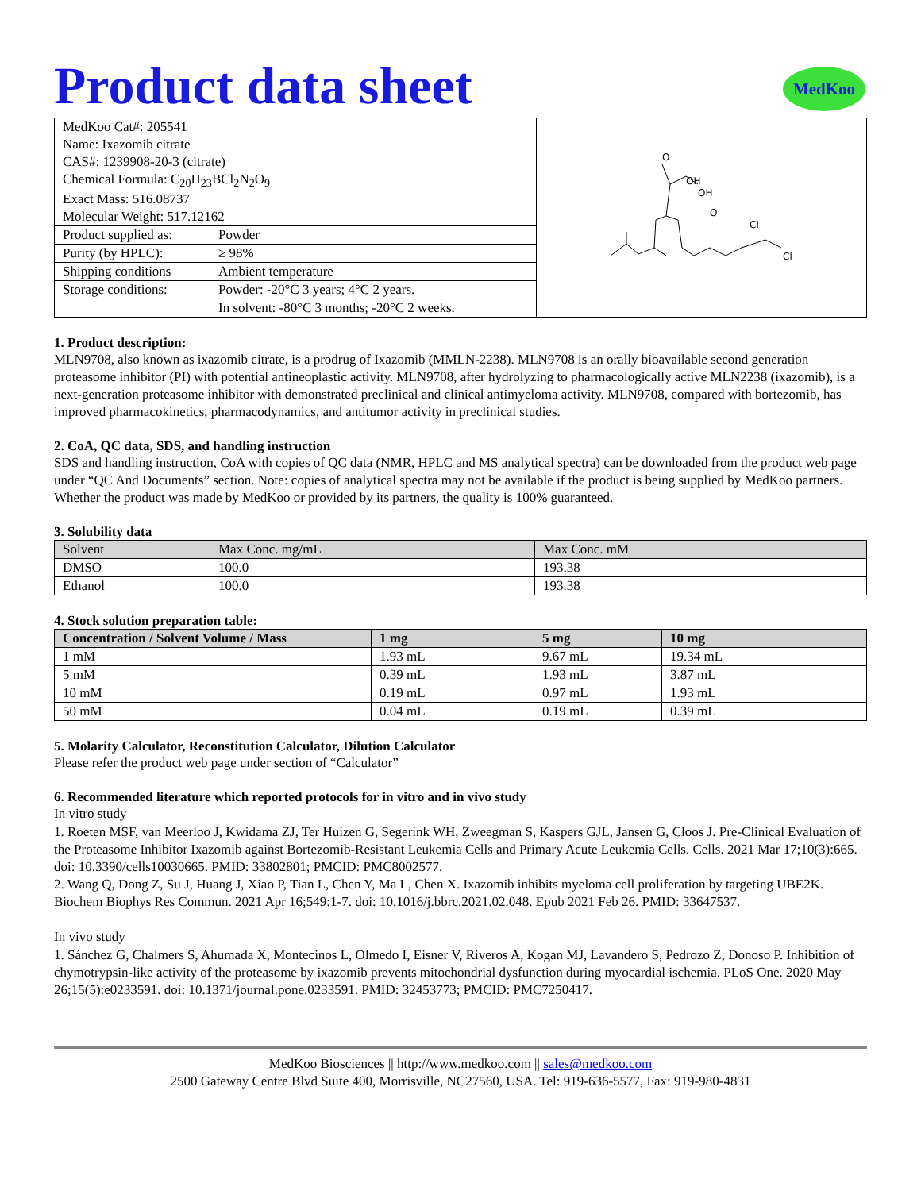Product data sheet
MedKoo
| / MedKoo Cat#: 205541 / / / Name: Ixazomib citrate / / / CAS#: 1239908-20-3 (citrate) / / / Chemical Formula: C<sub>20</sub>H<sub>23</sub>BCl<sub>2</sub>N<sub>2</sub>O<sub>9</sub> / / / Exact Mass: 516.08737 / / / Molecular Weight: 517.12162 / / / Product supplied as: / Powder / / Purity (by HPLC): / ≥ 98% / / Shipping conditions / Ambient temperature / / Storage conditions: / Powder: -20°C 3 years; 4°C 2 years. / / / In solvent: -80°C 3 months; -20°C 2 weeks. / | Cl Cl OH OH O O |
1. Product description:
MLN9708, also known as ixazomib citrate, is a prodrug of Ixazomib (MMLN-2238). MLN9708 is an orally bioavailable second generation proteasome inhibitor (PI) with potential antineoplastic activity. MLN9708, after hydrolyzing to pharmacologically active MLN2238 (ixazomib), is a next-generation proteasome inhibitor with demonstrated preclinical and clinical antimyeloma activity. MLN9708, compared with bortezomib, has improved pharmacokinetics, pharmacodynamics, and antitumor activity in preclinical studies.
2. CoA, QC data, SDS, and handling instruction
SDS and handling instruction, CoA with copies of QC data (NMR, HPLC and MS analytical spectra) can be downloaded from the product web page under “QC And Documents” section. Note: copies of analytical spectra may not be available if the product is being supplied by MedKoo partners. Whether the product was made by MedKoo or provided by its partners, the quality is 100% guaranteed.
3. Solubility data
| Solvent | Max Conc. mg/mL | Max Conc. mM |
| --- | --- | --- |
| DMSO | 100.0 | 193.38 |
| Ethanol | 100.0 | 193.38 |
4. Stock solution preparation table:
| Concentration / Solvent Volume / Mass | 1 mg | 5 mg | 10 mg |
| --- | --- | --- | --- |
| 1 mM | 1.93 mL | 9.67 mL | 19.34 mL |
| 5 mM | 0.39 mL | 1.93 mL | 3.87 mL |
| 10 mM | 0.19 mL | 0.97 mL | 1.93 mL |
| 50 mM | 0.04 mL | 0.19 mL | 0.39 mL |
5. Molarity Calculator, Reconstitution Calculator, Dilution Calculator
Please refer the product web page under section of “Calculator”
6. Recommended literature which reported protocols for in vitro and in vivo study
In vitro study
1. Roeten MSF, van Meerloo J, Kwidama ZJ, Ter Huizen G, Segerink WH, Zweegman S, Kaspers GJL, Jansen G, Cloos J. Pre-Clinical Evaluation of the Proteasome Inhibitor Ixazomib against Bortezomib-Resistant Leukemia Cells and Primary Acute Leukemia Cells. Cells. 2021 Mar 17;10(3):665. doi: 10.3390/cells10030665. PMID: 33802801; PMCID: PMC8002577.
2. Wang Q, Dong Z, Su J, Huang J, Xiao P, Tian L, Chen Y, Ma L, Chen X. Ixazomib inhibits myeloma cell proliferation by targeting UBE2K. Biochem Biophys Res Commun. 2021 Apr 16;549:1-7. doi: 10.1016/j.bbrc.2021.02.048. Epub 2021 Feb 26. PMID: 33647537.
In vivo study
1. Sánchez G, Chalmers S, Ahumada X, Montecinos L, Olmedo I, Eisner V, Riveros A, Kogan MJ, Lavandero S, Pedrozo Z, Donoso P. Inhibition of chymotrypsin-like activity of the proteasome by ixazomib prevents mitochondrial dysfunction during myocardial ischemia. PLoS One. 2020 May 26;15(5):e0233591. doi: 10.1371/journal.pone.0233591. PMID: 32453773; PMCID: PMC7250417.
MedKoo Biosciences || http://www.medkoo.com || sales@medkoo.com
2500 Gateway Centre Blvd Suite 400, Morrisville, NC27560, USA. Tel: 919-636-5577, Fax: 919-980-4831